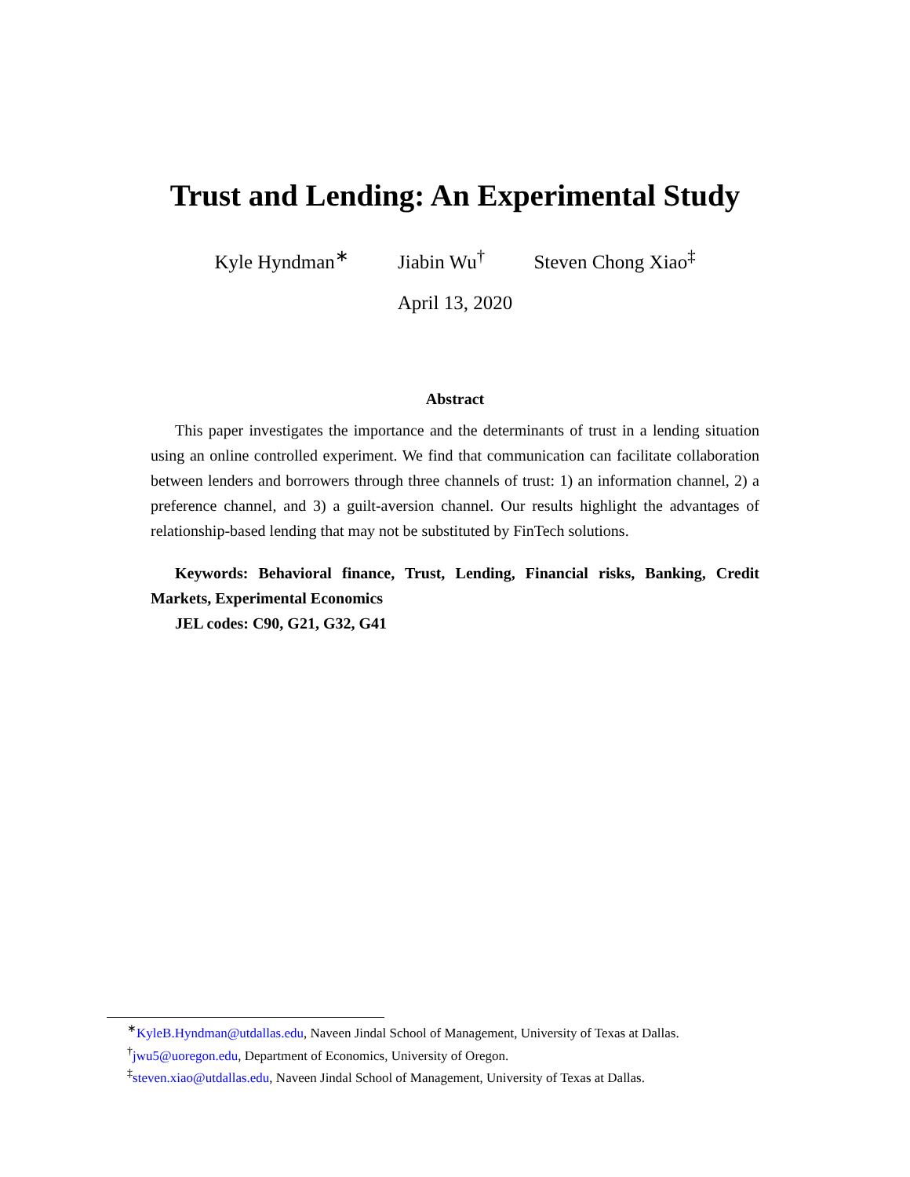Trust and Lending: An Experimental Study
Kyle Hyndman<sup>∗</sup> Jiabin Wu<sup>†</sup> Steven Chong Xiao<sup>‡</sup>
April 13, 2020
Abstract
This paper investigates the importance and the determinants of trust in a lending situation using an online controlled experiment. We find that communication can facilitate collaboration between lenders and borrowers through three channels of trust: 1) an information channel, 2) a preference channel, and 3) a guilt-aversion channel. Our results highlight the advantages of relationship-based lending that may not be substituted by FinTech solutions.
Keywords: Behavioral finance, Trust, Lending, Financial risks, Banking, Credit Markets, Experimental Economics
JEL codes: C90, G21, G32, G41
<sup>∗</sup>KyleB.Hyndman@utdallas.edu, Naveen Jindal School of Management, University of Texas at Dallas.
<sup>†</sup> jwu5@uoregon.edu, Department of Economics, University of Oregon.
<sup>‡</sup> steven.xiao@utdallas.edu, Naveen Jindal School of Management, University of Texas at Dallas.